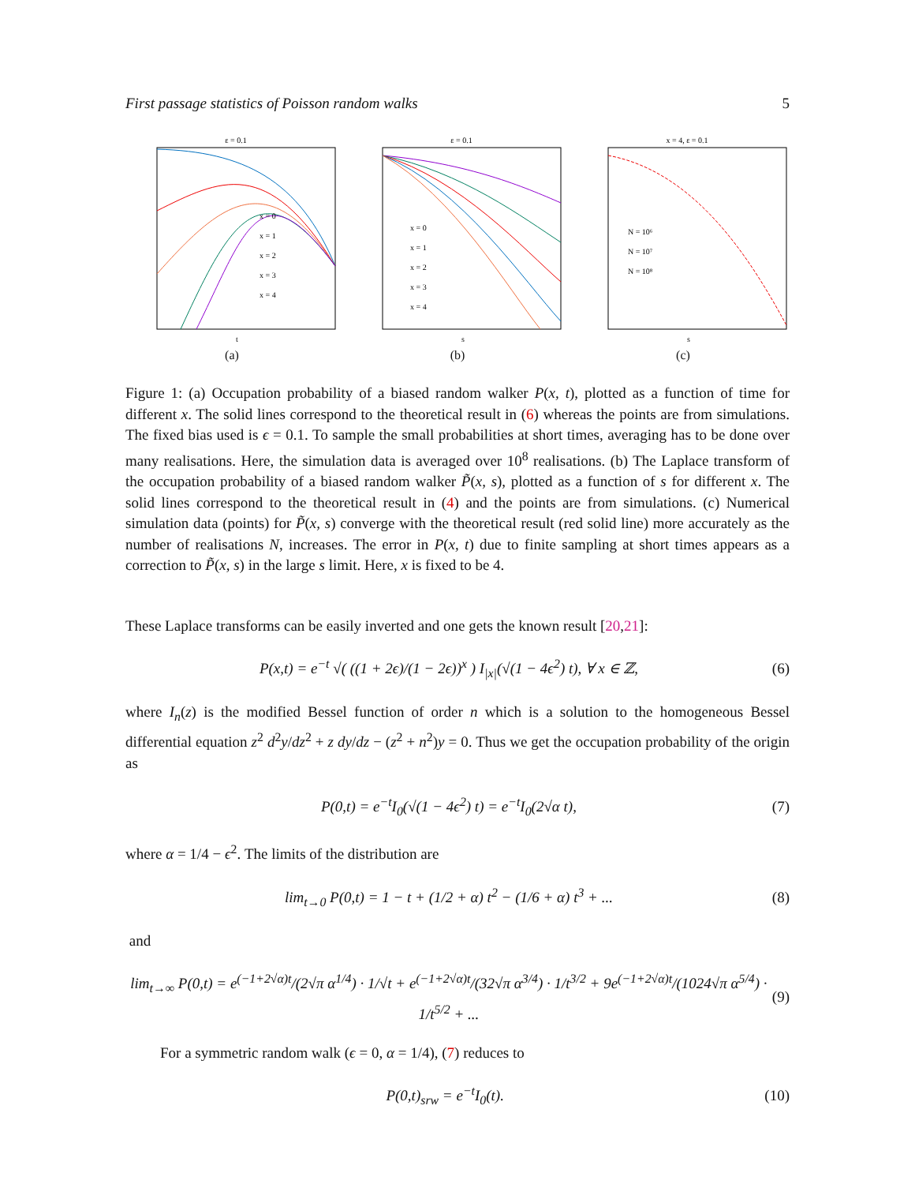First passage statistics of Poisson random walks 5
ε = 0.1
x = 0
x = 1
x = 2
x = 3
x = 4
t
(a)
ε = 0.1
x = 0
x = 1
x = 2
x = 3
x = 4
s
(b)
x = 4, ε = 0.1
N = 10⁶
N = 10⁷
N = 10⁸
s
(c)
Figure 1: (a) Occupation probability of a biased random walker P(x, t), plotted as a function of time for different x. The solid lines correspond to the theoretical result in (6) whereas the points are from simulations. The fixed bias used is ϵ = 0.1. To sample the small probabilities at short times, averaging has to be done over many realisations. Here, the simulation data is averaged over 10<sup>8</sup> realisations. (b) The Laplace transform of the occupation probability of a biased random walker P̃(x, s), plotted as a function of s for different x. The solid lines correspond to the theoretical result in (4) and the points are from simulations. (c) Numerical simulation data (points) for P̃(x, s) converge with the theoretical result (red solid line) more accurately as the number of realisations N, increases. The error in P(x, t) due to finite sampling at short times appears as a correction to P̃(x, s) in the large s limit. Here, x is fixed to be 4.
These Laplace transforms can be easily inverted and one gets the known result [20,21]:
P(x,t) = e<sup>−t</sup> √( ((1 + 2ϵ)/(1 − 2ϵ))<sup>x</sup> ) I<sub>|x|</sub>(√(1 − 4ϵ<sup>2</sup>) t), ∀ x ∈ ℤ, (6)
where I<sub>n</sub>(z) is the modified Bessel function of order n which is a solution to the homogeneous Bessel differential equation z<sup>2</sup> d<sup>2</sup>y/dz<sup>2</sup> + z dy/dz − (z<sup>2</sup> + n<sup>2</sup>)y = 0. Thus we get the occupation probability of the origin as
P(0,t) = e<sup>−t</sup>I<sub>0</sub>(√(1 − 4ϵ<sup>2</sup>) t) = e<sup>−t</sup>I<sub>0</sub>(2√α t), (7)
where α = 1/4 − ϵ<sup>2</sup>. The limits of the distribution are
lim<sub>t→0</sub> P(0,t) = 1 − t + (1/2 + α) t<sup>2</sup> − (1/6 + α) t<sup>3</sup> + ... (8)
and
lim<sub>t→∞</sub> P(0,t) = e<sup>(−1+2√α)t</sup>/(2√π α<sup>1/4</sup>) · 1/√t + e<sup>(−1+2√α)t</sup>/(32√π α<sup>3/4</sup>) · 1/t<sup>3/2</sup> + 9e<sup>(−1+2√α)t</sup>/(1024√π α<sup>5/4</sup>) · 1/t<sup>5/2</sup> + ... (9)
For a symmetric random walk (ϵ = 0, α = 1/4), (7) reduces to
P(0,t)<sub>srw</sub> = e<sup>−t</sup>I<sub>0</sub>(t). (10)